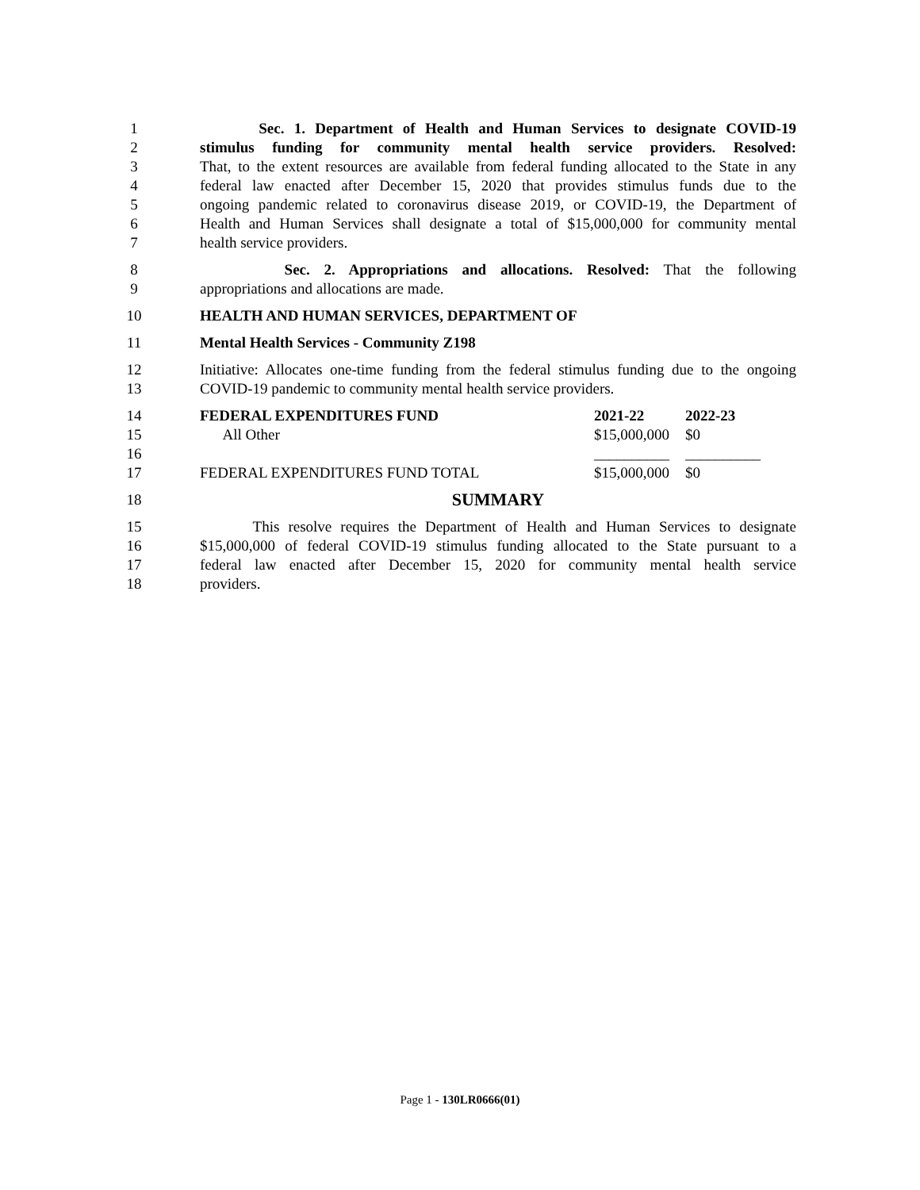1 Sec. 1. Department of Health and Human Services to designate COVID-19
2 stimulus funding for community mental health service providers. Resolved:
3 That, to the extent resources are available from federal funding allocated to the State in any
4 federal law enacted after December 15, 2020 that provides stimulus funds due to the
5 ongoing pandemic related to coronavirus disease 2019, or COVID-19, the Department of
6 Health and Human Services shall designate a total of $15,000,000 for community mental
7 health service providers.
8 Sec. 2. Appropriations and allocations. Resolved: That the following
9 appropriations and allocations are made.
10 HEALTH AND HUMAN SERVICES, DEPARTMENT OF
11 Mental Health Services - Community Z198
12 Initiative: Allocates one-time funding from the federal stimulus funding due to the ongoing
13 COVID-19 pandemic to community mental health service providers.
14 FEDERAL EXPENDITURES FUND 2021-22 2022-23
15 All Other $15,000,000 $0
16 __________ __________
17 FEDERAL EXPENDITURES FUND TOTAL $15,000,000 $0
18 SUMMARY
15 This resolve requires the Department of Health and Human Services to designate
16 $15,000,000 of federal COVID-19 stimulus funding allocated to the State pursuant to a
17 federal law enacted after December 15, 2020 for community mental health service
18 providers.
Page 1 - 130LR0666(01)